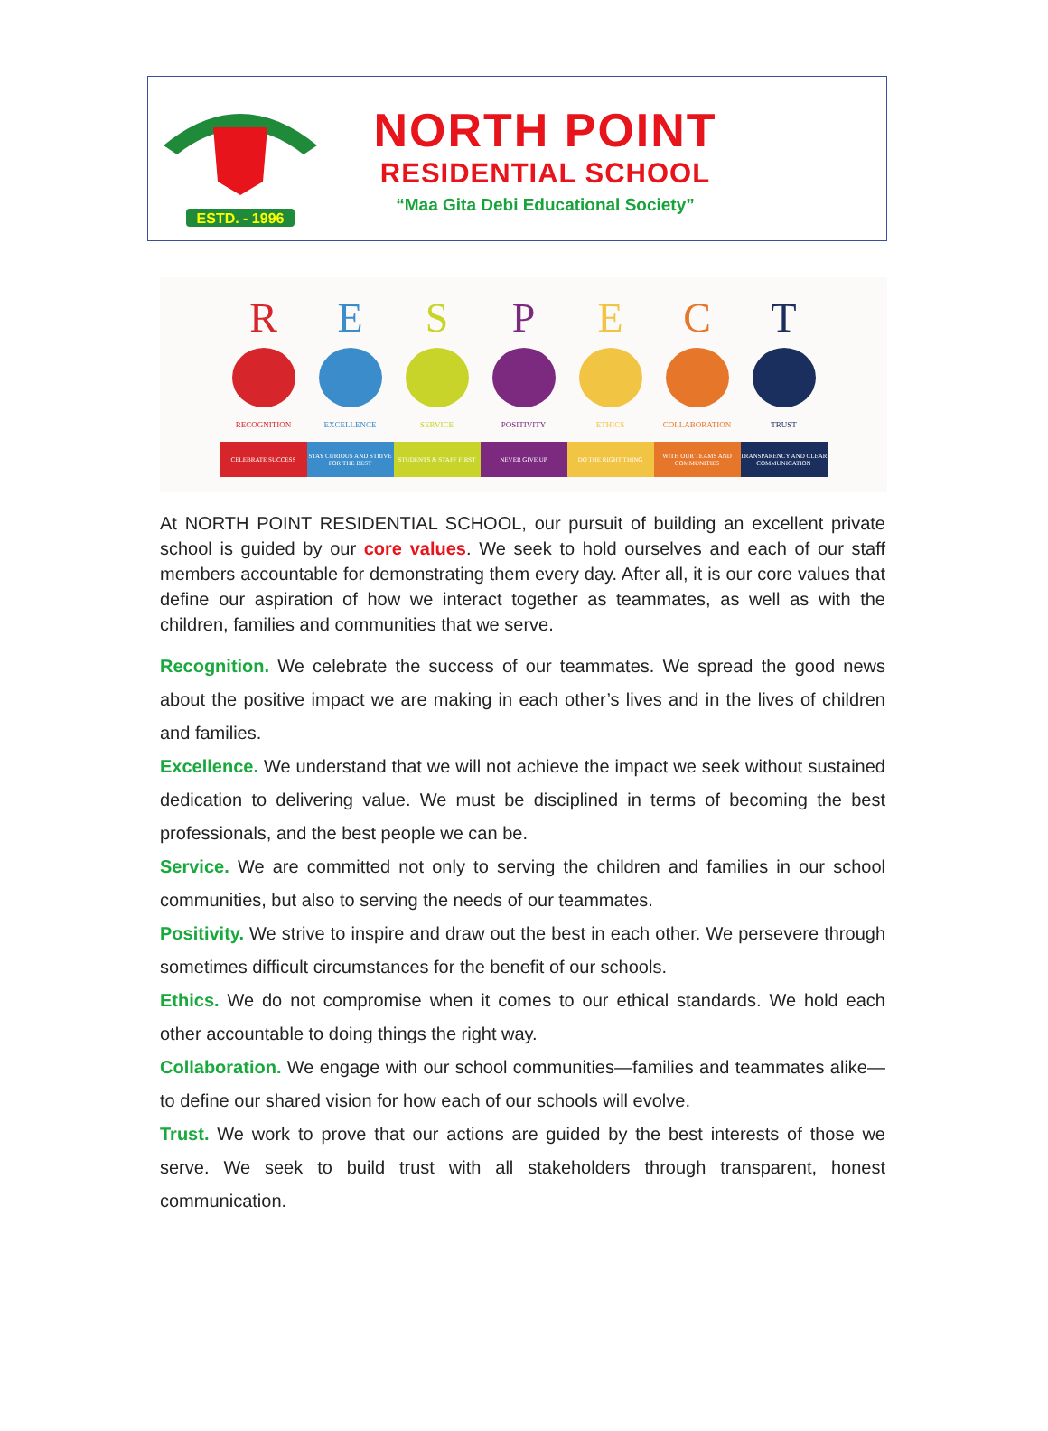ESTD. - 1996
NORTH POINT
RESIDENTIAL SCHOOL
“Maa Gita Debi Educational Society”
R
RECOGNITION
CELEBRATE SUCCESS
E
EXCELLENCE
STAY CURIOUS AND STRIVE FOR THE BEST
S
SERVICE
STUDENTS & STAFF FIRST
P
POSITIVITY
NEVER GIVE UP
E
ETHICS
DO THE RIGHT THING
C
COLLABORATION
WITH OUR TEAMS AND COMMUNITIES
T
TRUST
TRANSPARENCY AND CLEAR COMMUNICATION
At NORTH POINT RESIDENTIAL SCHOOL, our pursuit of building an excellent private school is guided by our core values. We seek to hold ourselves and each of our staff members accountable for demonstrating them every day. After all, it is our core values that define our aspiration of how we interact together as teammates, as well as with the children, families and communities that we serve.
Recognition. We celebrate the success of our teammates. We spread the good news about the positive impact we are making in each other’s lives and in the lives of children and families.
Excellence. We understand that we will not achieve the impact we seek without sustained dedication to delivering value. We must be disciplined in terms of becoming the best professionals, and the best people we can be.
Service. We are committed not only to serving the children and families in our school communities, but also to serving the needs of our teammates.
Positivity. We strive to inspire and draw out the best in each other. We persevere through sometimes difficult circumstances for the benefit of our schools.
Ethics. We do not compromise when it comes to our ethical standards. We hold each other accountable to doing things the right way.
Collaboration. We engage with our school communities—families and teammates alike—to define our shared vision for how each of our schools will evolve.
Trust. We work to prove that our actions are guided by the best interests of those we serve. We seek to build trust with all stakeholders through transparent, honest communication.